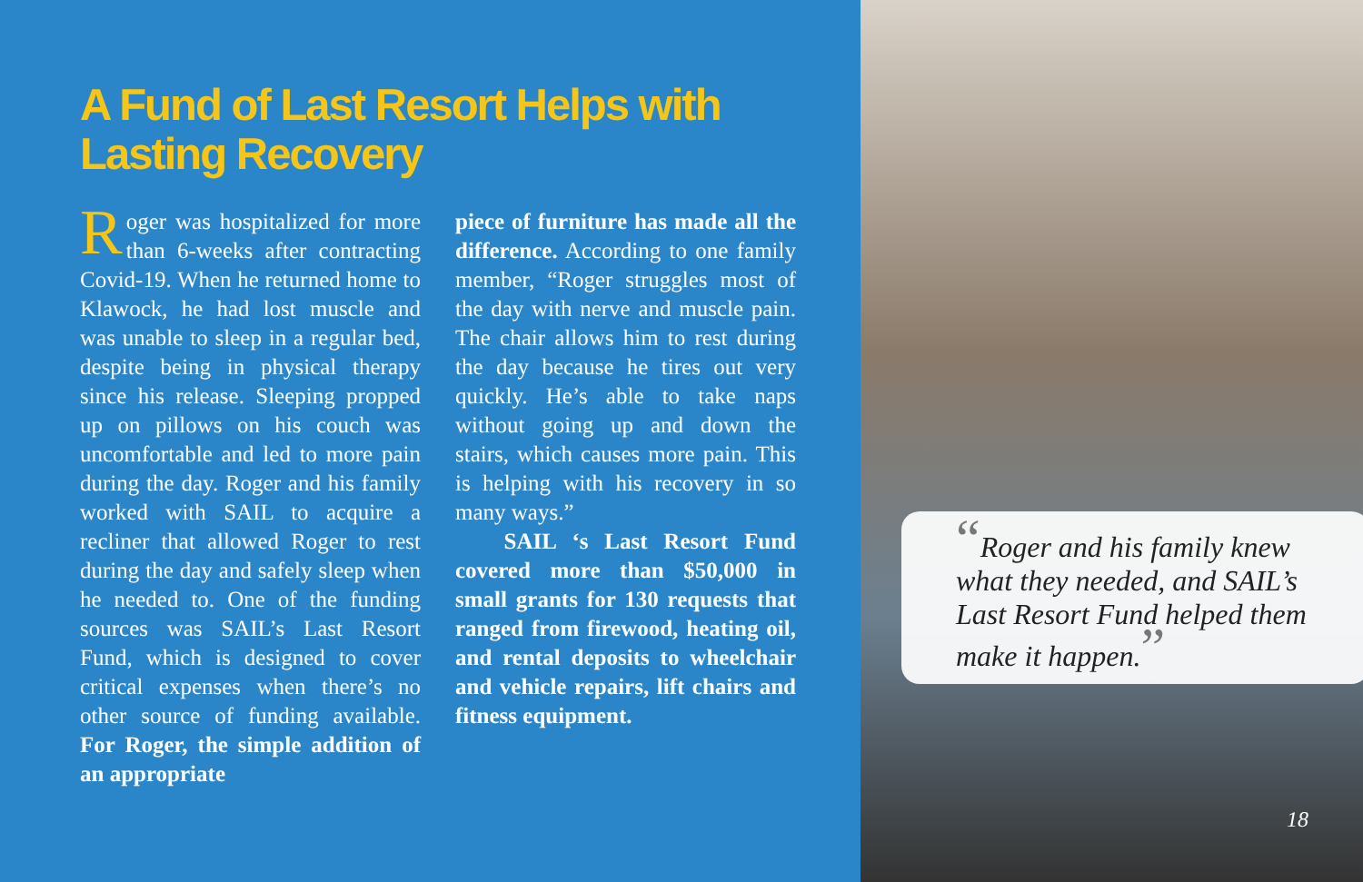A Fund of Last Resort Helps with
Lasting Recovery
Roger was hospitalized for more than 6-weeks after contracting Covid-19. When he returned home to Klawock, he had lost muscle and was unable to sleep in a regular bed, despite being in physical therapy since his release. Sleeping propped up on pillows on his couch was uncomfortable and led to more pain during the day. Roger and his family worked with SAIL to acquire a recliner that allowed Roger to rest during the day and safely sleep when he needed to. One of the funding sources was SAIL’s Last Resort Fund, which is designed to cover critical expenses when there’s no other source of funding available. For Roger, the simple addition of an appropriate
piece of furniture has made all the difference. According to one family member, “Roger struggles most of the day with nerve and muscle pain. The chair allows him to rest during the day because he tires out very quickly. He’s able to take naps without going up and down the stairs, which causes more pain. This is helping with his recovery in so many ways.”
SAIL ‘s Last Resort Fund covered more than $50,000 in small grants for 130 requests that ranged from firewood, heating oil, and rental deposits to wheelchair and vehicle repairs, lift chairs and fitness equipment.
“Roger and his family knew what they needed, and SAIL’s Last Resort Fund helped them make it happen.”
18